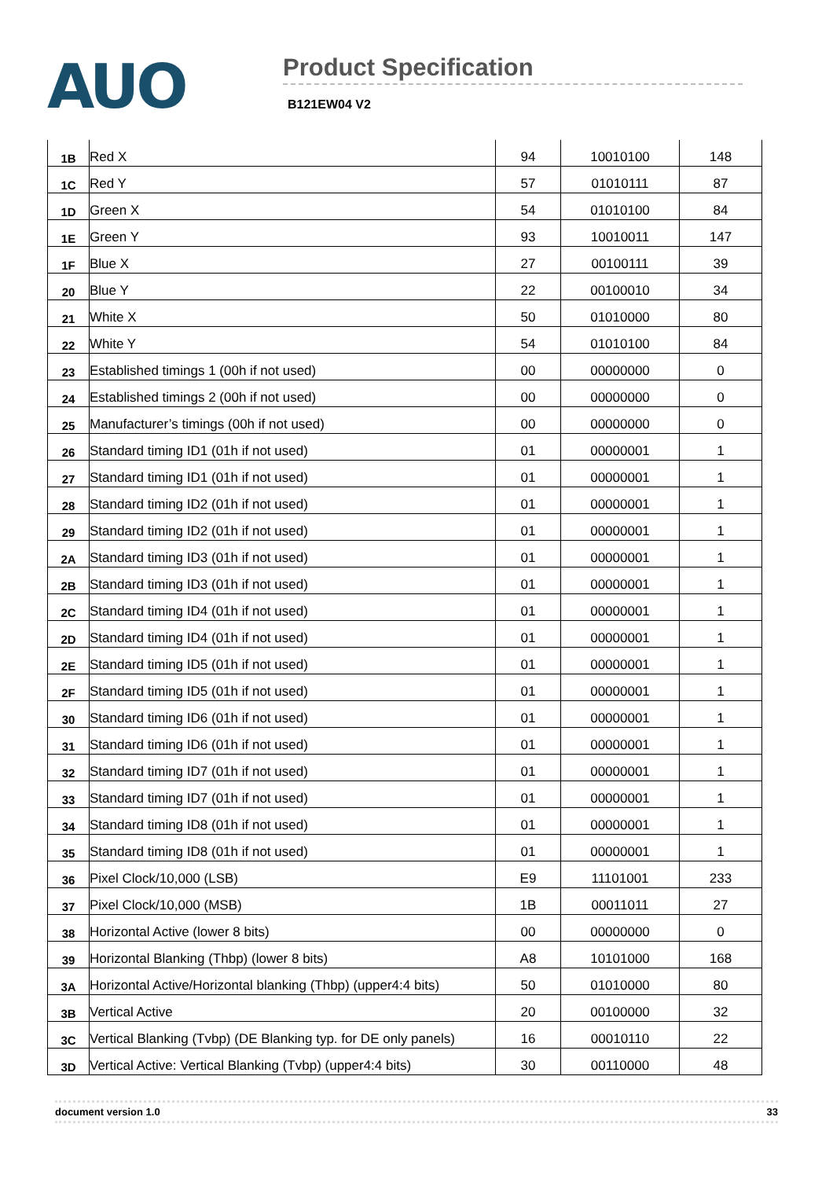AUO
Product Specification
B121EW04 V2
| 1B | Red X | 94 | 10010100 | 148 |
| 1C | Red Y | 57 | 01010111 | 87 |
| 1D | Green X | 54 | 01010100 | 84 |
| 1E | Green Y | 93 | 10010011 | 147 |
| 1F | Blue X | 27 | 00100111 | 39 |
| 20 | Blue Y | 22 | 00100010 | 34 |
| 21 | White X | 50 | 01010000 | 80 |
| 22 | White Y | 54 | 01010100 | 84 |
| 23 | Established timings 1 (00h if not used) | 00 | 00000000 | 0 |
| 24 | Established timings 2 (00h if not used) | 00 | 00000000 | 0 |
| 25 | Manufacturer’s timings (00h if not used) | 00 | 00000000 | 0 |
| 26 | Standard timing ID1 (01h if not used) | 01 | 00000001 | 1 |
| 27 | Standard timing ID1 (01h if not used) | 01 | 00000001 | 1 |
| 28 | Standard timing ID2 (01h if not used) | 01 | 00000001 | 1 |
| 29 | Standard timing ID2 (01h if not used) | 01 | 00000001 | 1 |
| 2A | Standard timing ID3 (01h if not used) | 01 | 00000001 | 1 |
| 2B | Standard timing ID3 (01h if not used) | 01 | 00000001 | 1 |
| 2C | Standard timing ID4 (01h if not used) | 01 | 00000001 | 1 |
| 2D | Standard timing ID4 (01h if not used) | 01 | 00000001 | 1 |
| 2E | Standard timing ID5 (01h if not used) | 01 | 00000001 | 1 |
| 2F | Standard timing ID5 (01h if not used) | 01 | 00000001 | 1 |
| 30 | Standard timing ID6 (01h if not used) | 01 | 00000001 | 1 |
| 31 | Standard timing ID6 (01h if not used) | 01 | 00000001 | 1 |
| 32 | Standard timing ID7 (01h if not used) | 01 | 00000001 | 1 |
| 33 | Standard timing ID7 (01h if not used) | 01 | 00000001 | 1 |
| 34 | Standard timing ID8 (01h if not used) | 01 | 00000001 | 1 |
| 35 | Standard timing ID8 (01h if not used) | 01 | 00000001 | 1 |
| 36 | Pixel Clock/10,000 (LSB) | E9 | 11101001 | 233 |
| 37 | Pixel Clock/10,000 (MSB) | 1B | 00011011 | 27 |
| 38 | Horizontal Active (lower 8 bits) | 00 | 00000000 | 0 |
| 39 | Horizontal Blanking (Thbp) (lower 8 bits) | A8 | 10101000 | 168 |
| 3A | Horizontal Active/Horizontal blanking (Thbp) (upper4:4 bits) | 50 | 01010000 | 80 |
| 3B | Vertical Active | 20 | 00100000 | 32 |
| 3C | Vertical Blanking (Tvbp) (DE Blanking typ. for DE only panels) | 16 | 00010110 | 22 |
| 3D | Vertical Active: Vertical Blanking (Tvbp) (upper4:4 bits) | 30 | 00110000 | 48 |
document version 1.0 33